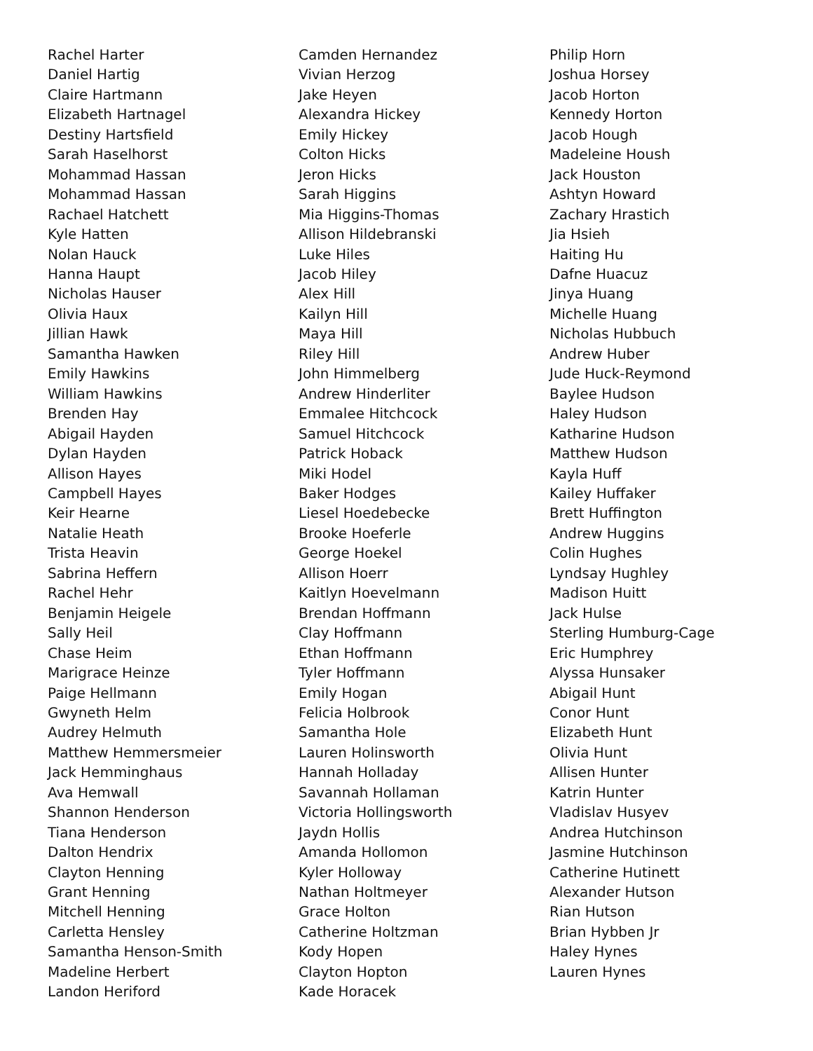Rachel Harter
Daniel Hartig
Claire Hartmann
Elizabeth Hartnagel
Destiny Hartsfield
Sarah Haselhorst
Mohammad Hassan
Mohammad Hassan
Rachael Hatchett
Kyle Hatten
Nolan Hauck
Hanna Haupt
Nicholas Hauser
Olivia Haux
Jillian Hawk
Samantha Hawken
Emily Hawkins
William Hawkins
Brenden Hay
Abigail Hayden
Dylan Hayden
Allison Hayes
Campbell Hayes
Keir Hearne
Natalie Heath
Trista Heavin
Sabrina Heffern
Rachel Hehr
Benjamin Heigele
Sally Heil
Chase Heim
Marigrace Heinze
Paige Hellmann
Gwyneth Helm
Audrey Helmuth
Matthew Hemmersmeier
Jack Hemminghaus
Ava Hemwall
Shannon Henderson
Tiana Henderson
Dalton Hendrix
Clayton Henning
Grant Henning
Mitchell Henning
Carletta Hensley
Samantha Henson-Smith
Madeline Herbert
Landon Heriford
Camden Hernandez
Vivian Herzog
Jake Heyen
Alexandra Hickey
Emily Hickey
Colton Hicks
Jeron Hicks
Sarah Higgins
Mia Higgins-Thomas
Allison Hildebranski
Luke Hiles
Jacob Hiley
Alex Hill
Kailyn Hill
Maya Hill
Riley Hill
John Himmelberg
Andrew Hinderliter
Emmalee Hitchcock
Samuel Hitchcock
Patrick Hoback
Miki Hodel
Baker Hodges
Liesel Hoedebecke
Brooke Hoeferle
George Hoekel
Allison Hoerr
Kaitlyn Hoevelmann
Brendan Hoffmann
Clay Hoffmann
Ethan Hoffmann
Tyler Hoffmann
Emily Hogan
Felicia Holbrook
Samantha Hole
Lauren Holinsworth
Hannah Holladay
Savannah Hollaman
Victoria Hollingsworth
Jaydn Hollis
Amanda Hollomon
Kyler Holloway
Nathan Holtmeyer
Grace Holton
Catherine Holtzman
Kody Hopen
Clayton Hopton
Kade Horacek
Philip Horn
Joshua Horsey
Jacob Horton
Kennedy Horton
Jacob Hough
Madeleine Housh
Jack Houston
Ashtyn Howard
Zachary Hrastich
Jia Hsieh
Haiting Hu
Dafne Huacuz
Jinya Huang
Michelle Huang
Nicholas Hubbuch
Andrew Huber
Jude Huck-Reymond
Baylee Hudson
Haley Hudson
Katharine Hudson
Matthew Hudson
Kayla Huff
Kailey Huffaker
Brett Huffington
Andrew Huggins
Colin Hughes
Lyndsay Hughley
Madison Huitt
Jack Hulse
Sterling Humburg-Cage
Eric Humphrey
Alyssa Hunsaker
Abigail Hunt
Conor Hunt
Elizabeth Hunt
Olivia Hunt
Allisen Hunter
Katrin Hunter
Vladislav Husyev
Andrea Hutchinson
Jasmine Hutchinson
Catherine Hutinett
Alexander Hutson
Rian Hutson
Brian Hybben Jr
Haley Hynes
Lauren Hynes